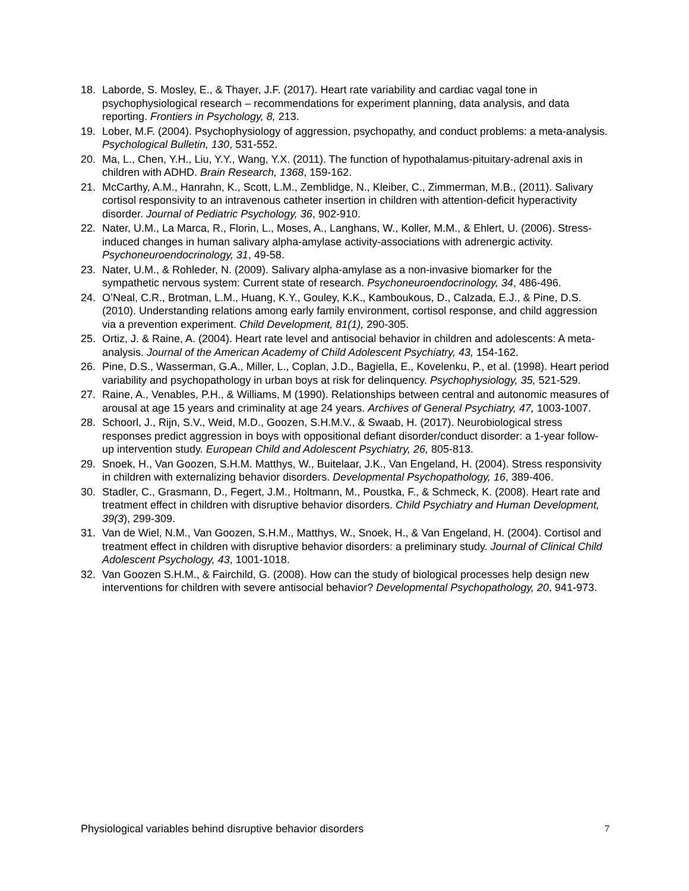18. Laborde, S. Mosley, E., & Thayer, J.F. (2017). Heart rate variability and cardiac vagal tone in psychophysiological research – recommendations for experiment planning, data analysis, and data reporting. Frontiers in Psychology, 8, 213.
19. Lober, M.F. (2004). Psychophysiology of aggression, psychopathy, and conduct problems: a meta-analysis. Psychological Bulletin, 130, 531-552.
20. Ma, L., Chen, Y.H., Liu, Y.Y., Wang, Y.X. (2011). The function of hypothalamus-pituitary-adrenal axis in children with ADHD. Brain Research, 1368, 159-162.
21. McCarthy, A.M., Hanrahn, K., Scott, L.M., Zemblidge, N., Kleiber, C., Zimmerman, M.B., (2011). Salivary cortisol responsivity to an intravenous catheter insertion in children with attention-deficit hyperactivity disorder. Journal of Pediatric Psychology, 36, 902-910.
22. Nater, U.M., La Marca, R., Florin, L., Moses, A., Langhans, W., Koller, M.M., & Ehlert, U. (2006). Stress-induced changes in human salivary alpha-amylase activity-associations with adrenergic activity. Psychoneuroendocrinology, 31, 49-58.
23. Nater, U.M., & Rohleder, N. (2009). Salivary alpha-amylase as a non-invasive biomarker for the sympathetic nervous system: Current state of research. Psychoneuroendocrinology, 34, 486-496.
24. O’Neal, C.R., Brotman, L.M., Huang, K.Y., Gouley, K.K., Kamboukous, D., Calzada, E.J., & Pine, D.S. (2010). Understanding relations among early family environment, cortisol response, and child aggression via a prevention experiment. Child Development, 81(1), 290-305.
25. Ortiz, J. & Raine, A. (2004). Heart rate level and antisocial behavior in children and adolescents: A meta-analysis. Journal of the American Academy of Child Adolescent Psychiatry, 43, 154-162.
26. Pine, D.S., Wasserman, G.A., Miller, L., Coplan, J.D., Bagiella, E., Kovelenku, P., et al. (1998). Heart period variability and psychopathology in urban boys at risk for delinquency. Psychophysiology, 35, 521-529.
27. Raine, A., Venables, P.H., & Williams, M (1990). Relationships between central and autonomic measures of arousal at age 15 years and criminality at age 24 years. Archives of General Psychiatry, 47, 1003-1007.
28. Schoorl, J., Rijn, S.V., Weid, M.D., Goozen, S.H.M.V., & Swaab, H. (2017). Neurobiological stress responses predict aggression in boys with oppositional defiant disorder/conduct disorder: a 1-year follow-up intervention study. European Child and Adolescent Psychiatry, 26, 805-813.
29. Snoek, H., Van Goozen, S.H.M. Matthys, W., Buitelaar, J.K., Van Engeland, H. (2004). Stress responsivity in children with externalizing behavior disorders. Developmental Psychopathology, 16, 389-406.
30. Stadler, C., Grasmann, D., Fegert, J.M., Holtmann, M., Poustka, F., & Schmeck, K. (2008). Heart rate and treatment effect in children with disruptive behavior disorders. Child Psychiatry and Human Development, 39(3), 299-309.
31. Van de Wiel, N.M., Van Goozen, S.H.M., Matthys, W., Snoek, H., & Van Engeland, H. (2004). Cortisol and treatment effect in children with disruptive behavior disorders: a preliminary study. Journal of Clinical Child Adolescent Psychology, 43, 1001-1018.
32. Van Goozen S.H.M., & Fairchild, G. (2008). How can the study of biological processes help design new interventions for children with severe antisocial behavior? Developmental Psychopathology, 20, 941-973.
Physiological variables behind disruptive behavior disorders 7